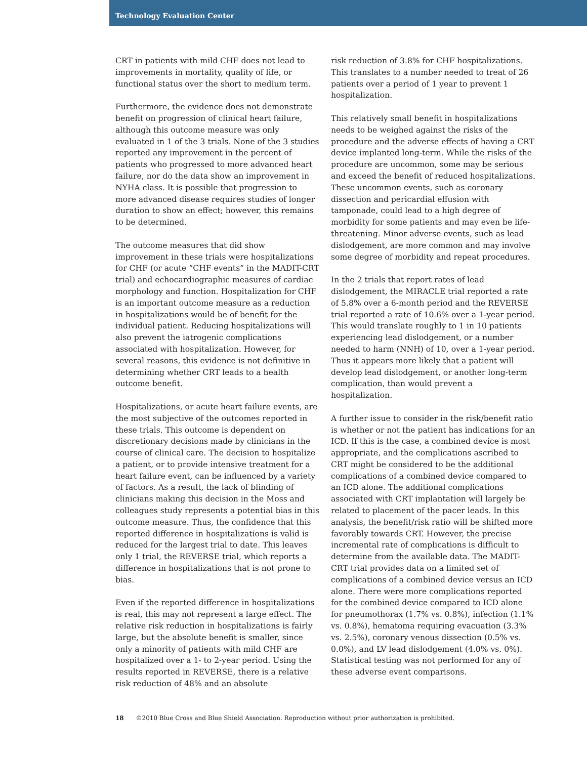Technology Evaluation Center
CRT in patients with mild CHF does not lead to improvements in mortality, quality of life, or functional status over the short to medium term.
Furthermore, the evidence does not demonstrate benefit on progression of clinical heart failure, although this outcome measure was only evaluated in 1 of the 3 trials. None of the 3 studies reported any improvement in the percent of patients who progressed to more advanced heart failure, nor do the data show an improvement in NYHA class. It is possible that progression to more advanced disease requires studies of longer duration to show an effect; however, this remains to be determined.
The outcome measures that did show improvement in these trials were hospitalizations for CHF (or acute “CHF events” in the MADIT-CRT trial) and echocardiographic measures of cardiac morphology and function. Hospitalization for CHF is an important outcome measure as a reduction in hospitalizations would be of benefit for the individual patient. Reducing hospitalizations will also prevent the iatrogenic complications associated with hospitalization. However, for several reasons, this evidence is not definitive in determining whether CRT leads to a health outcome benefit.
Hospitalizations, or acute heart failure events, are the most subjective of the outcomes reported in these trials. This outcome is dependent on discretionary decisions made by clinicians in the course of clinical care. The decision to hospitalize a patient, or to provide intensive treatment for a heart failure event, can be influenced by a variety of factors. As a result, the lack of blinding of clinicians making this decision in the Moss and colleagues study represents a potential bias in this outcome measure. Thus, the confidence that this reported difference in hospitalizations is valid is reduced for the largest trial to date. This leaves only 1 trial, the REVERSE trial, which reports a difference in hospitalizations that is not prone to bias.
Even if the reported difference in hospitalizations is real, this may not represent a large effect. The relative risk reduction in hospitalizations is fairly large, but the absolute benefit is smaller, since only a minority of patients with mild CHF are hospitalized over a 1- to 2-year period. Using the results reported in REVERSE, there is a relative risk reduction of 48% and an absolute
risk reduction of 3.8% for CHF hospitalizations. This translates to a number needed to treat of 26 patients over a period of 1 year to prevent 1 hospitalization.
This relatively small benefit in hospitalizations needs to be weighed against the risks of the procedure and the adverse effects of having a CRT device implanted long-term. While the risks of the procedure are uncommon, some may be serious and exceed the benefit of reduced hospitalizations. These uncommon events, such as coronary dissection and pericardial effusion with tamponade, could lead to a high degree of morbidity for some patients and may even be life-threatening. Minor adverse events, such as lead dislodgement, are more common and may involve some degree of morbidity and repeat procedures.
In the 2 trials that report rates of lead dislodgement, the MIRACLE trial reported a rate of 5.8% over a 6-month period and the REVERSE trial reported a rate of 10.6% over a 1-year period. This would translate roughly to 1 in 10 patients experiencing lead dislodgement, or a number needed to harm (NNH) of 10, over a 1-year period. Thus it appears more likely that a patient will develop lead dislodgement, or another long-term complication, than would prevent a hospitalization.
A further issue to consider in the risk/benefit ratio is whether or not the patient has indications for an ICD. If this is the case, a combined device is most appropriate, and the complications ascribed to CRT might be considered to be the additional complications of a combined device compared to an ICD alone. The additional complications associated with CRT implantation will largely be related to placement of the pacer leads. In this analysis, the benefit/risk ratio will be shifted more favorably towards CRT. However, the precise incremental rate of complications is difficult to determine from the available data. The MADIT-CRT trial provides data on a limited set of complications of a combined device versus an ICD alone. There were more complications reported for the combined device compared to ICD alone for pneumothorax (1.7% vs. 0.8%), infection (1.1% vs. 0.8%), hematoma requiring evacuation (3.3% vs. 2.5%), coronary venous dissection (0.5% vs. 0.0%), and LV lead dislodgement (4.0% vs. 0%). Statistical testing was not performed for any of these adverse event comparisons.
18 ©2010 Blue Cross and Blue Shield Association. Reproduction without prior authorization is prohibited.